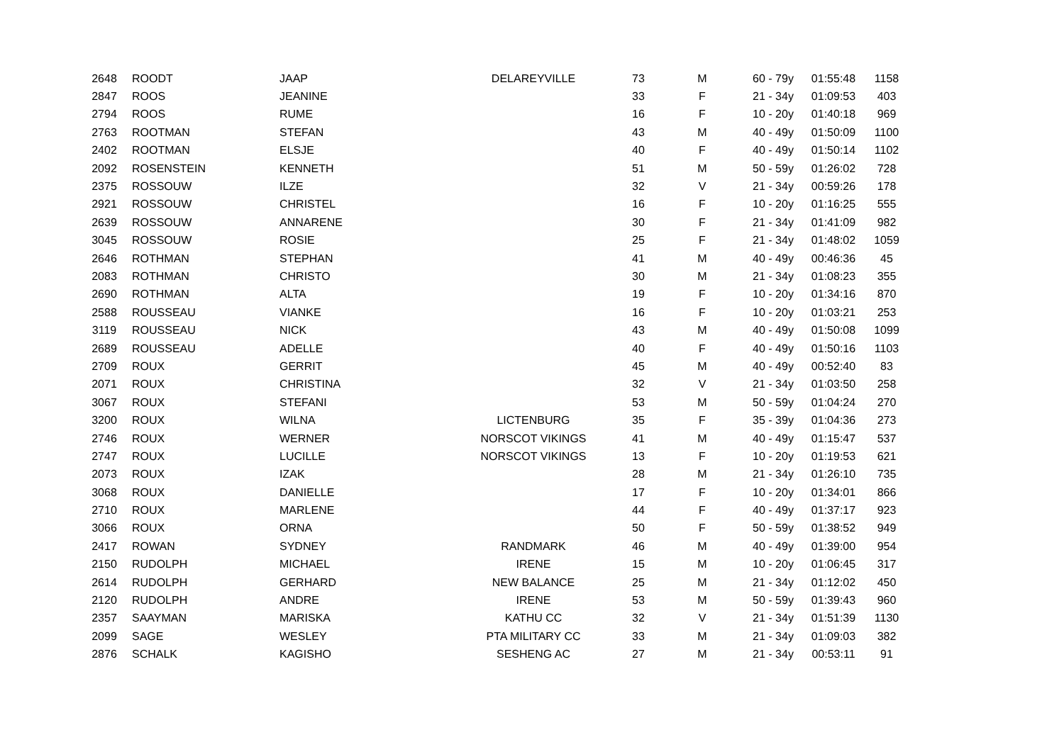| 2648 | ROODT | JAAP | DELAREYVILLE | 73 | M | 60 - 79y | 01:55:48 | 1158 |
| 2847 | ROOS | JEANINE | | 33 | F | 21 - 34y | 01:09:53 | 403 |
| 2794 | ROOS | RUME | | 16 | F | 10 - 20y | 01:40:18 | 969 |
| 2763 | ROOTMAN | STEFAN | | 43 | M | 40 - 49y | 01:50:09 | 1100 |
| 2402 | ROOTMAN | ELSJE | | 40 | F | 40 - 49y | 01:50:14 | 1102 |
| 2092 | ROSENSTEIN | KENNETH | | 51 | M | 50 - 59y | 01:26:02 | 728 |
| 2375 | ROSSOUW | ILZE | | 32 | V | 21 - 34y | 00:59:26 | 178 |
| 2921 | ROSSOUW | CHRISTEL | | 16 | F | 10 - 20y | 01:16:25 | 555 |
| 2639 | ROSSOUW | ANNARENE | | 30 | F | 21 - 34y | 01:41:09 | 982 |
| 3045 | ROSSOUW | ROSIE | | 25 | F | 21 - 34y | 01:48:02 | 1059 |
| 2646 | ROTHMAN | STEPHAN | | 41 | M | 40 - 49y | 00:46:36 | 45 |
| 2083 | ROTHMAN | CHRISTO | | 30 | M | 21 - 34y | 01:08:23 | 355 |
| 2690 | ROTHMAN | ALTA | | 19 | F | 10 - 20y | 01:34:16 | 870 |
| 2588 | ROUSSEAU | VIANKE | | 16 | F | 10 - 20y | 01:03:21 | 253 |
| 3119 | ROUSSEAU | NICK | | 43 | M | 40 - 49y | 01:50:08 | 1099 |
| 2689 | ROUSSEAU | ADELLE | | 40 | F | 40 - 49y | 01:50:16 | 1103 |
| 2709 | ROUX | GERRIT | | 45 | M | 40 - 49y | 00:52:40 | 83 |
| 2071 | ROUX | CHRISTINA | | 32 | V | 21 - 34y | 01:03:50 | 258 |
| 3067 | ROUX | STEFANI | | 53 | M | 50 - 59y | 01:04:24 | 270 |
| 3200 | ROUX | WILNA | LICTENBURG | 35 | F | 35 - 39y | 01:04:36 | 273 |
| 2746 | ROUX | WERNER | NORSCOT VIKINGS | 41 | M | 40 - 49y | 01:15:47 | 537 |
| 2747 | ROUX | LUCILLE | NORSCOT VIKINGS | 13 | F | 10 - 20y | 01:19:53 | 621 |
| 2073 | ROUX | IZAK | | 28 | M | 21 - 34y | 01:26:10 | 735 |
| 3068 | ROUX | DANIELLE | | 17 | F | 10 - 20y | 01:34:01 | 866 |
| 2710 | ROUX | MARLENE | | 44 | F | 40 - 49y | 01:37:17 | 923 |
| 3066 | ROUX | ORNA | | 50 | F | 50 - 59y | 01:38:52 | 949 |
| 2417 | ROWAN | SYDNEY | RANDMARK | 46 | M | 40 - 49y | 01:39:00 | 954 |
| 2150 | RUDOLPH | MICHAEL | IRENE | 15 | M | 10 - 20y | 01:06:45 | 317 |
| 2614 | RUDOLPH | GERHARD | NEW BALANCE | 25 | M | 21 - 34y | 01:12:02 | 450 |
| 2120 | RUDOLPH | ANDRE | IRENE | 53 | M | 50 - 59y | 01:39:43 | 960 |
| 2357 | SAAYMAN | MARISKA | KATHU CC | 32 | V | 21 - 34y | 01:51:39 | 1130 |
| 2099 | SAGE | WESLEY | PTA MILITARY CC | 33 | M | 21 - 34y | 01:09:03 | 382 |
| 2876 | SCHALK | KAGISHO | SESHENG AC | 27 | M | 21 - 34y | 00:53:11 | 91 |